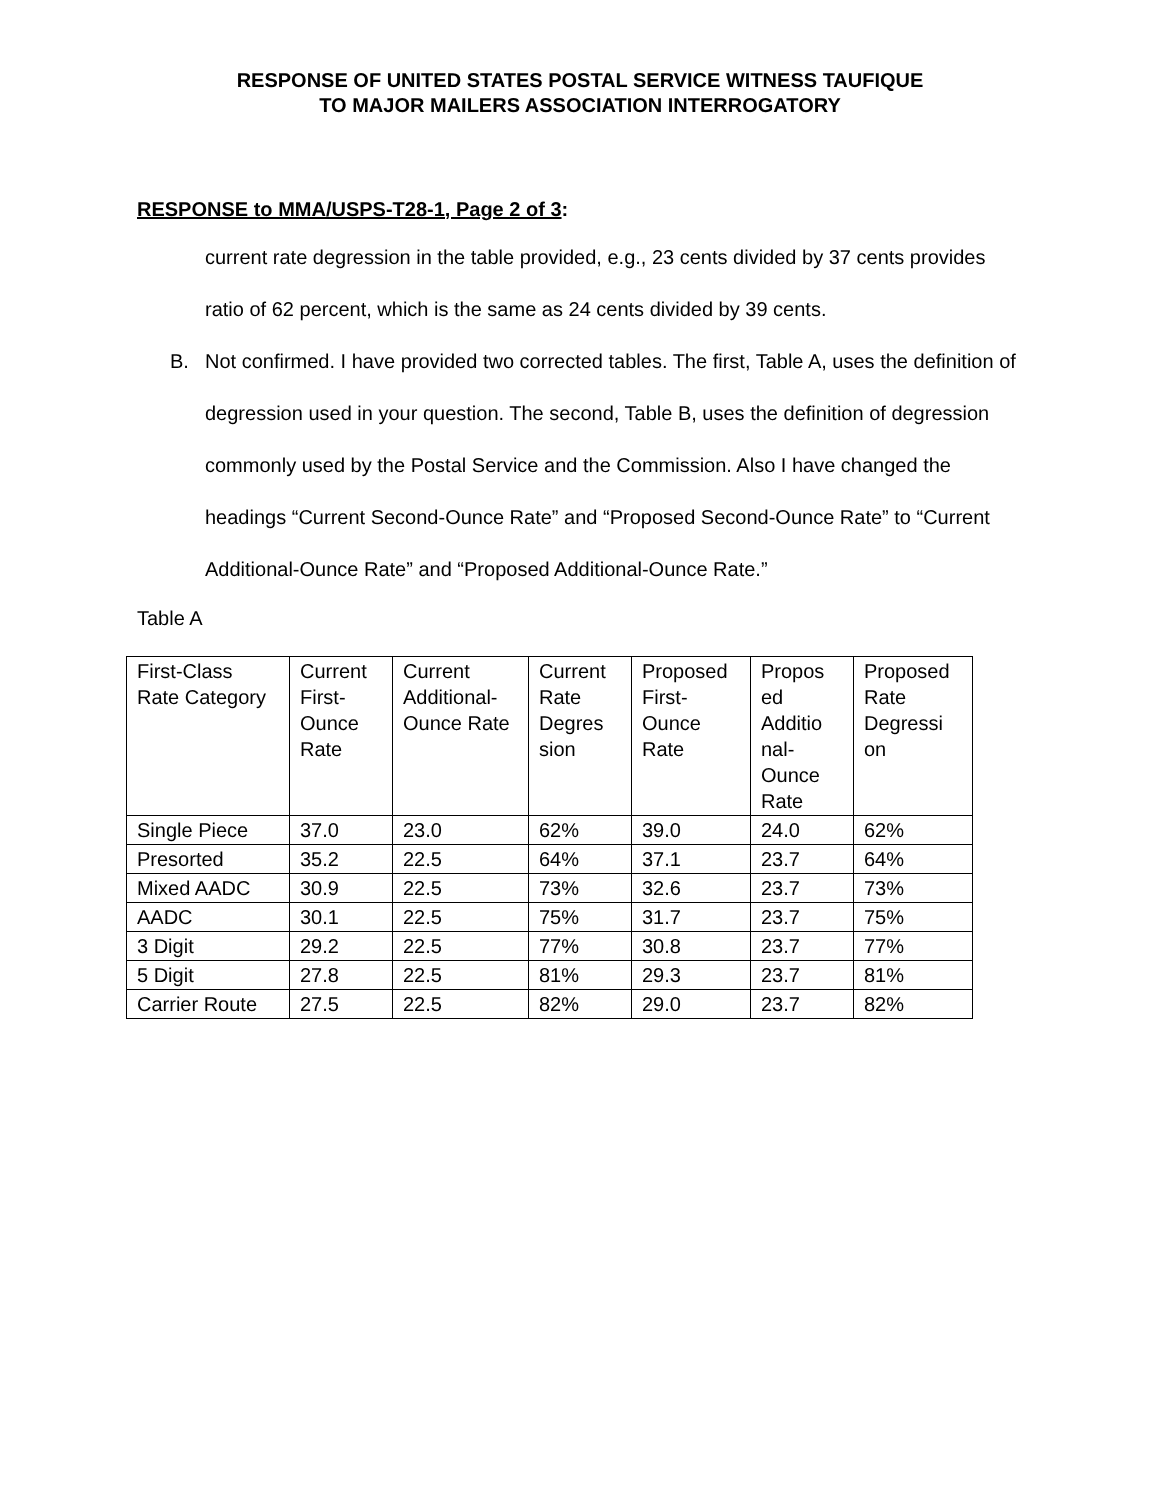RESPONSE OF UNITED STATES POSTAL SERVICE WITNESS TAUFIQUE
TO MAJOR MAILERS ASSOCIATION INTERROGATORY
RESPONSE to MMA/USPS-T28-1, Page 2 of 3:
current rate degression in the table provided, e.g., 23 cents divided by 37 cents provides ratio of 62 percent, which is the same as 24 cents divided by 39 cents.
B. Not confirmed. I have provided two corrected tables. The first, Table A, uses the definition of degression used in your question. The second, Table B, uses the definition of degression commonly used by the Postal Service and the Commission. Also I have changed the headings “Current Second-Ounce Rate” and “Proposed Second-Ounce Rate” to “Current Additional-Ounce Rate” and “Proposed Additional-Ounce Rate.”
Table A
| First-Class Rate Category | Current First-Ounce Rate | Current Additional-Ounce Rate | Current Rate Degres sion | Proposed First-Ounce Rate | Propos ed Additio nal-Ounce Rate | Proposed Rate Degressi on |
| --- | --- | --- | --- | --- | --- | --- |
| Single Piece | 37.0 | 23.0 | 62% | 39.0 | 24.0 | 62% |
| Presorted | 35.2 | 22.5 | 64% | 37.1 | 23.7 | 64% |
| Mixed AADC | 30.9 | 22.5 | 73% | 32.6 | 23.7 | 73% |
| AADC | 30.1 | 22.5 | 75% | 31.7 | 23.7 | 75% |
| 3 Digit | 29.2 | 22.5 | 77% | 30.8 | 23.7 | 77% |
| 5 Digit | 27.8 | 22.5 | 81% | 29.3 | 23.7 | 81% |
| Carrier Route | 27.5 | 22.5 | 82% | 29.0 | 23.7 | 82% |